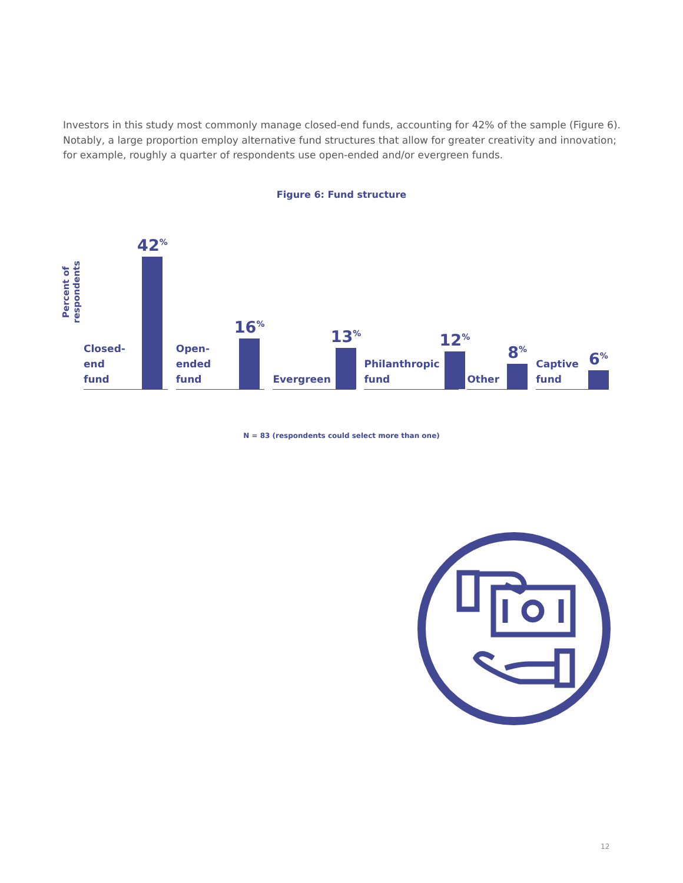Investors in this study most commonly manage closed-end funds, accounting for 42% of the sample (Figure 6). Notably, a large proportion employ alternative fund structures that allow for greater creativity and innovation; for example, roughly a quarter of respondents use open-ended and/or evergreen funds.
Figure 6: Fund structure
Percent of respondents
Closed-end
fund
42<sup>%</sup>
Open-ended
fund
16<sup>%</sup>
Evergreen
13<sup>%</sup>
Philanthropic
fund
12<sup>%</sup>
Other
8<sup>%</sup>
Captive
fund
6<sup>%</sup>
N = 83 (respondents could select more than one)
12